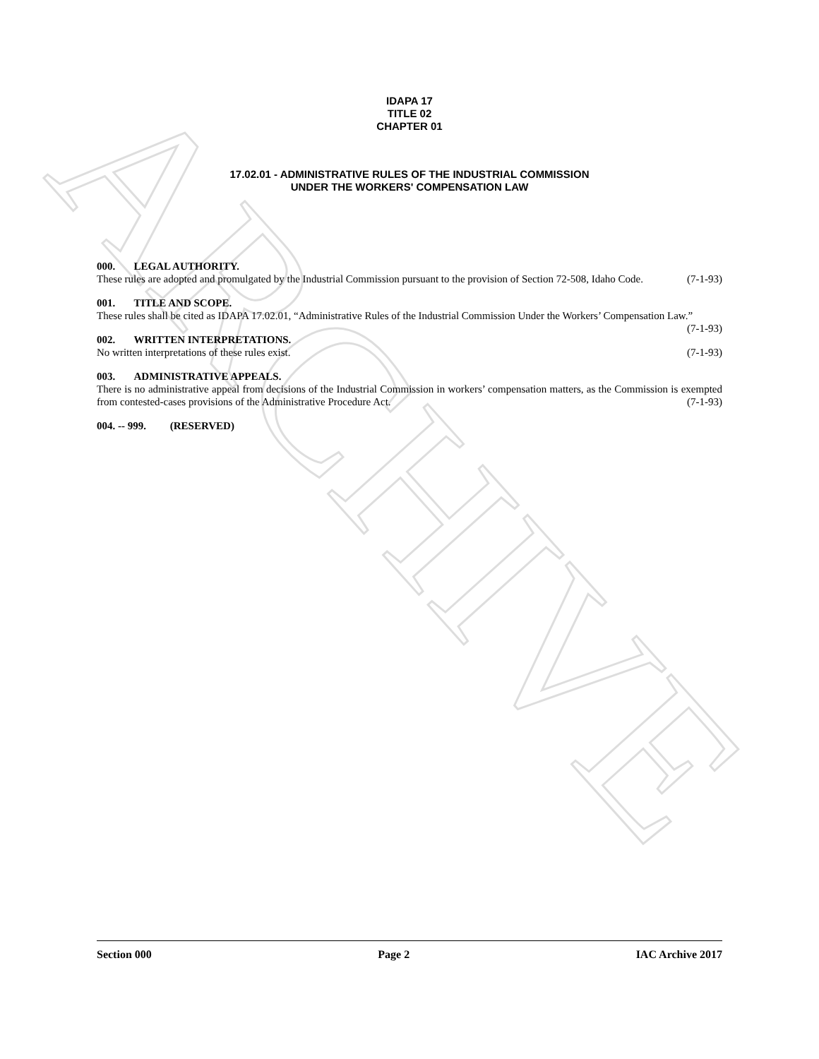ARCHIVE
IDAPA 17
TITLE 02
CHAPTER 01
17.02.01 - ADMINISTRATIVE RULES OF THE INDUSTRIAL COMMISSION
UNDER THE WORKERS' COMPENSATION LAW
000. LEGAL AUTHORITY.
These rules are adopted and promulgated by the Industrial Commission pursuant to the provision of Section 72-508, Idaho Code. (7-1-93)
001. TITLE AND SCOPE.
These rules shall be cited as IDAPA 17.02.01, “Administrative Rules of the Industrial Commission Under the Workers’ Compensation Law.” (7-1-93)
002. WRITTEN INTERPRETATIONS.
No written interpretations of these rules exist. (7-1-93)
003. ADMINISTRATIVE APPEALS.
There is no administrative appeal from decisions of the Industrial Commission in workers’ compensation matters, as the Commission is exempted from contested-cases provisions of the Administrative Procedure Act. (7-1-93)
004. -- 999. (RESERVED)
Section 000 Page 2 IAC Archive 2017